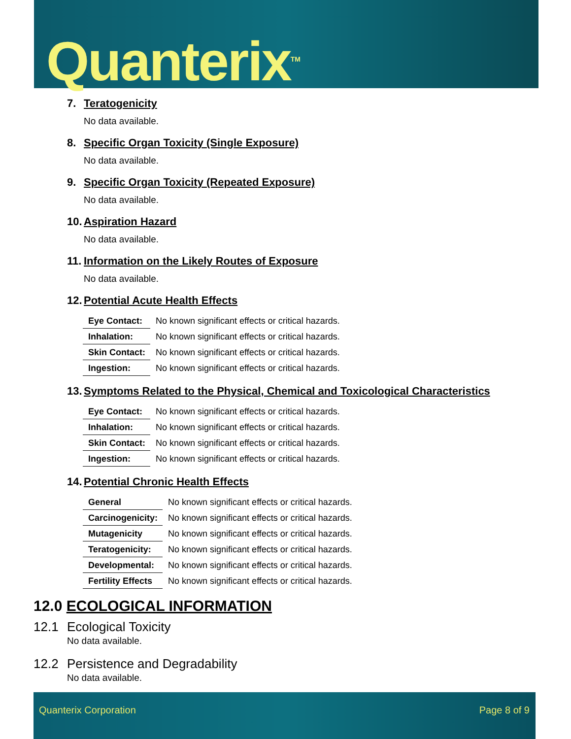Quanterix<sup>TM</sup>
7. Teratogenicity
No data available.
8. Specific Organ Toxicity (Single Exposure)
No data available.
9. Specific Organ Toxicity (Repeated Exposure)
No data available.
10. Aspiration Hazard
No data available.
11. Information on the Likely Routes of Exposure
No data available.
12. Potential Acute Health Effects
| Eye Contact: | No known significant effects or critical hazards. |
| Inhalation: | No known significant effects or critical hazards. |
| Skin Contact: | No known significant effects or critical hazards. |
| Ingestion: | No known significant effects or critical hazards. |
13. Symptoms Related to the Physical, Chemical and Toxicological Characteristics
| Eye Contact: | No known significant effects or critical hazards. |
| Inhalation: | No known significant effects or critical hazards. |
| Skin Contact: | No known significant effects or critical hazards. |
| Ingestion: | No known significant effects or critical hazards. |
14. Potential Chronic Health Effects
| General | No known significant effects or critical hazards. |
| Carcinogenicity: | No known significant effects or critical hazards. |
| Mutagenicity | No known significant effects or critical hazards. |
| Teratogenicity: | No known significant effects or critical hazards. |
| Developmental: | No known significant effects or critical hazards. |
| Fertility Effects | No known significant effects or critical hazards. |
12.0 ECOLOGICAL INFORMATION
12.1 Ecological Toxicity
No data available.
12.2 Persistence and Degradability
No data available.
Quanterix Corporation Page 8 of 9